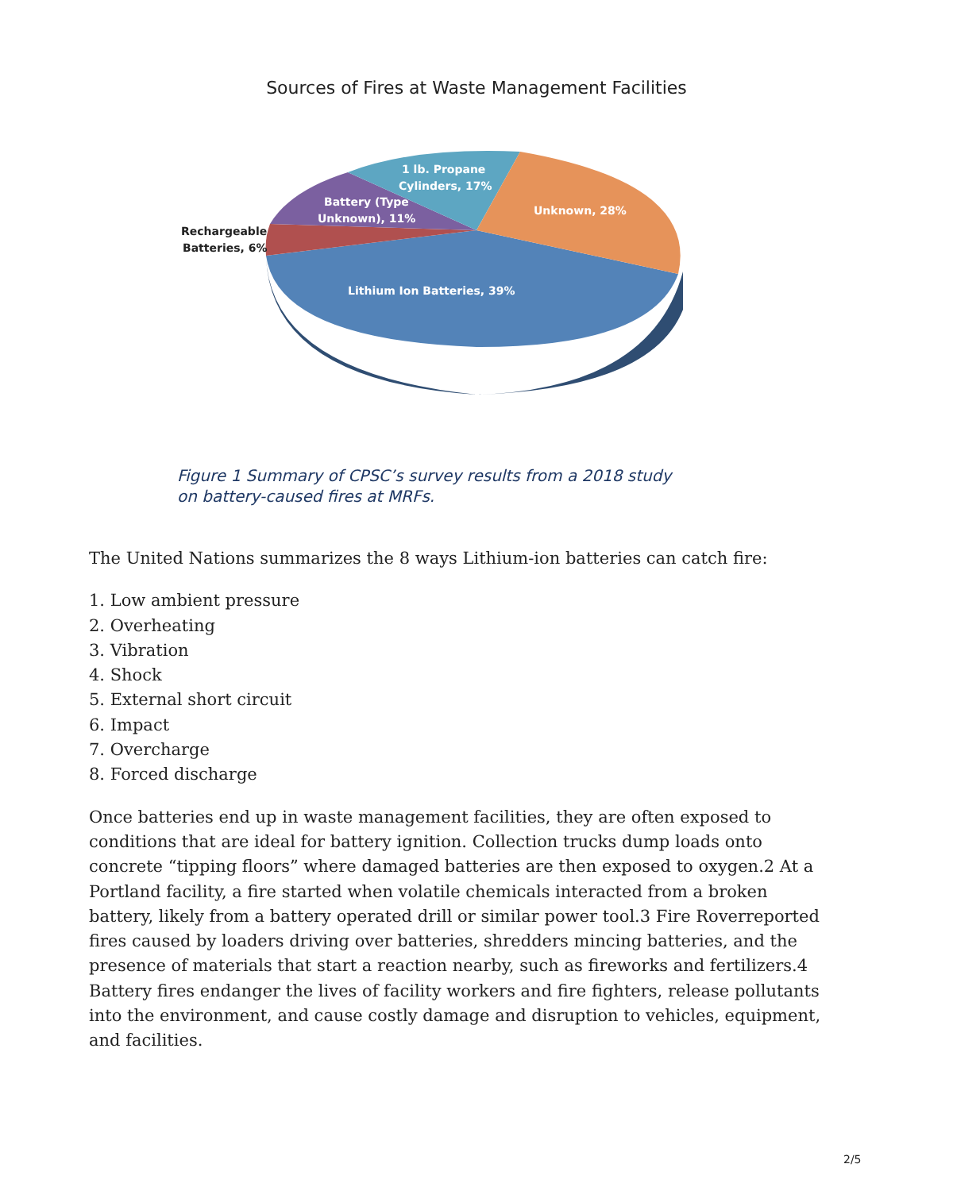Sources of Fires at Waste Management Facilities
Rechargeable
Batteries, 6%
Battery (Type
Unknown), 11%
1 lb. Propane
Cylinders, 17%
Unknown, 28%
Lithium Ion Batteries, 39%
Figure 1 Summary of CPSC’s survey results from a 2018 study
on battery-caused fires at MRFs.
The United Nations summarizes the 8 ways Lithium-ion batteries can catch fire:
1. Low ambient pressure
2. Overheating
3. Vibration
4. Shock
5. External short circuit
6. Impact
7. Overcharge
8. Forced discharge
Once batteries end up in waste management facilities, they are often exposed to conditions that are ideal for battery ignition. Collection trucks dump loads onto concrete “tipping floors” where damaged batteries are then exposed to oxygen.2 At a Portland facility, a fire started when volatile chemicals interacted from a broken battery, likely from a battery operated drill or similar power tool.3 Fire Roverreported fires caused by loaders driving over batteries, shredders mincing batteries, and the presence of materials that start a reaction nearby, such as fireworks and fertilizers.4 Battery fires endanger the lives of facility workers and fire fighters, release pollutants into the environment, and cause costly damage and disruption to vehicles, equipment, and facilities.
2/5